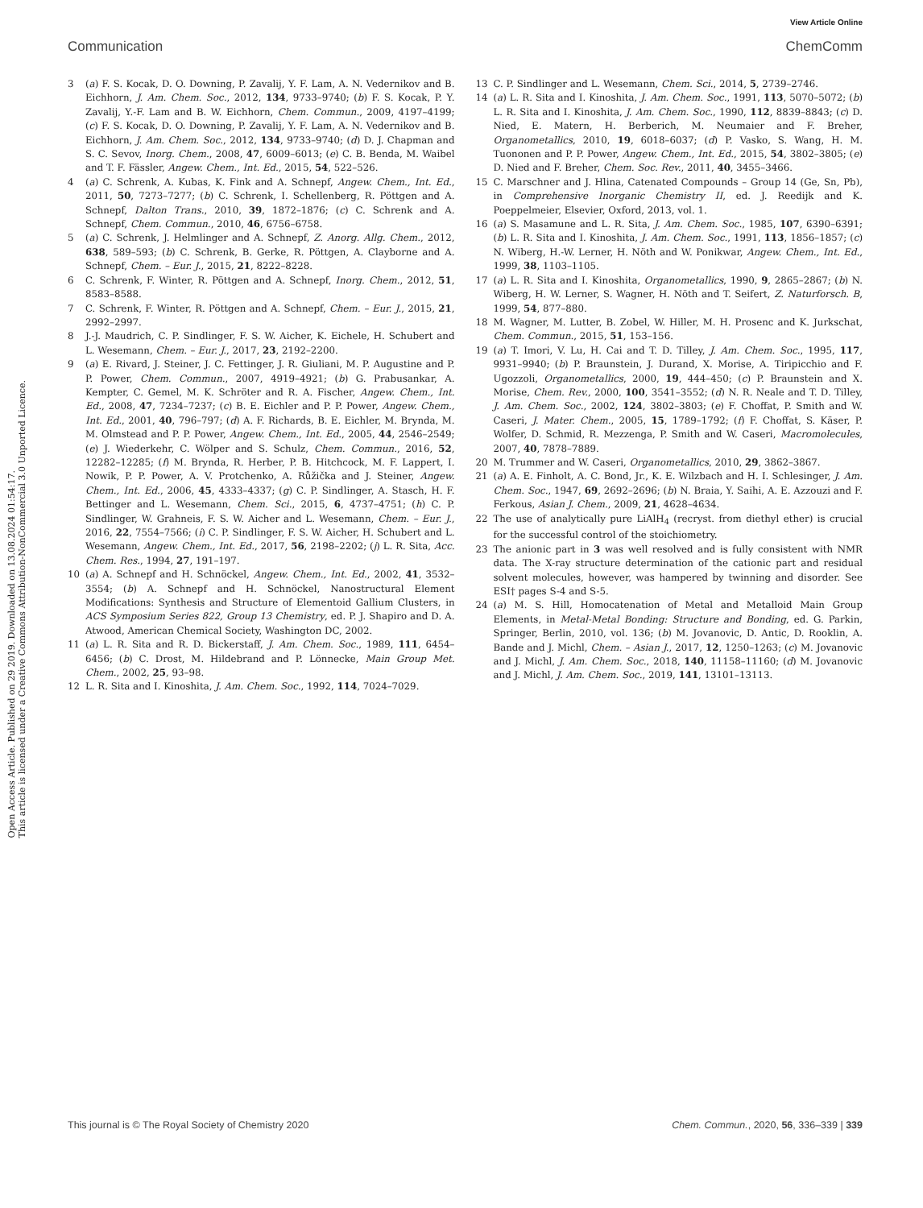View Article Online
Communication ChemComm
Open Access Article. Published on 29 2019. Downloaded on 13.08.2024 01:54:17.
This article is licensed under a Creative Commons Attribution-NonCommercial 3.0 Unported Licence.
3 (a) F. S. Kocak, D. O. Downing, P. Zavalij, Y. F. Lam, A. N. Vedernikov and B. Eichhorn, J. Am. Chem. Soc., 2012, 134, 9733–9740; (b) F. S. Kocak, P. Y. Zavalij, Y.-F. Lam and B. W. Eichhorn, Chem. Commun., 2009, 4197–4199; (c) F. S. Kocak, D. O. Downing, P. Zavalij, Y. F. Lam, A. N. Vedernikov and B. Eichhorn, J. Am. Chem. Soc., 2012, 134, 9733–9740; (d) D. J. Chapman and S. C. Sevov, Inorg. Chem., 2008, 47, 6009–6013; (e) C. B. Benda, M. Waibel and T. F. Fässler, Angew. Chem., Int. Ed., 2015, 54, 522–526.
4 (a) C. Schrenk, A. Kubas, K. Fink and A. Schnepf, Angew. Chem., Int. Ed., 2011, 50, 7273–7277; (b) C. Schrenk, I. Schellenberg, R. Pöttgen and A. Schnepf, Dalton Trans., 2010, 39, 1872–1876; (c) C. Schrenk and A. Schnepf, Chem. Commun., 2010, 46, 6756–6758.
5 (a) C. Schrenk, J. Helmlinger and A. Schnepf, Z. Anorg. Allg. Chem., 2012, 638, 589–593; (b) C. Schrenk, B. Gerke, R. Pöttgen, A. Clayborne and A. Schnepf, Chem. – Eur. J., 2015, 21, 8222–8228.
6 C. Schrenk, F. Winter, R. Pöttgen and A. Schnepf, Inorg. Chem., 2012, 51, 8583–8588.
7 C. Schrenk, F. Winter, R. Pöttgen and A. Schnepf, Chem. – Eur. J., 2015, 21, 2992–2997.
8 J.-J. Maudrich, C. P. Sindlinger, F. S. W. Aicher, K. Eichele, H. Schubert and L. Wesemann, Chem. – Eur. J., 2017, 23, 2192–2200.
9 (a) E. Rivard, J. Steiner, J. C. Fettinger, J. R. Giuliani, M. P. Augustine and P. P. Power, Chem. Commun., 2007, 4919–4921; (b) G. Prabusankar, A. Kempter, C. Gemel, M. K. Schröter and R. A. Fischer, Angew. Chem., Int. Ed., 2008, 47, 7234–7237; (c) B. E. Eichler and P. P. Power, Angew. Chem., Int. Ed., 2001, 40, 796–797; (d) A. F. Richards, B. E. Eichler, M. Brynda, M. M. Olmstead and P. P. Power, Angew. Chem., Int. Ed., 2005, 44, 2546–2549; (e) J. Wiederkehr, C. Wölper and S. Schulz, Chem. Commun., 2016, 52, 12282–12285; (f) M. Brynda, R. Herber, P. B. Hitchcock, M. F. Lappert, I. Nowik, P. P. Power, A. V. Protchenko, A. Růžička and J. Steiner, Angew. Chem., Int. Ed., 2006, 45, 4333–4337; (g) C. P. Sindlinger, A. Stasch, H. F. Bettinger and L. Wesemann, Chem. Sci., 2015, 6, 4737–4751; (h) C. P. Sindlinger, W. Grahneis, F. S. W. Aicher and L. Wesemann, Chem. – Eur. J., 2016, 22, 7554–7566; (i) C. P. Sindlinger, F. S. W. Aicher, H. Schubert and L. Wesemann, Angew. Chem., Int. Ed., 2017, 56, 2198–2202; (j) L. R. Sita, Acc. Chem. Res., 1994, 27, 191–197.
10 (a) A. Schnepf and H. Schnöckel, Angew. Chem., Int. Ed., 2002, 41, 3532–3554; (b) A. Schnepf and H. Schnöckel, Nanostructural Element Modifications: Synthesis and Structure of Elementoid Gallium Clusters, in ACS Symposium Series 822, Group 13 Chemistry, ed. P. J. Shapiro and D. A. Atwood, American Chemical Society, Washington DC, 2002.
11 (a) L. R. Sita and R. D. Bickerstaff, J. Am. Chem. Soc., 1989, 111, 6454–6456; (b) C. Drost, M. Hildebrand and P. Lönnecke, Main Group Met. Chem., 2002, 25, 93–98.
12 L. R. Sita and I. Kinoshita, J. Am. Chem. Soc., 1992, 114, 7024–7029.
13 C. P. Sindlinger and L. Wesemann, Chem. Sci., 2014, 5, 2739–2746.
14 (a) L. R. Sita and I. Kinoshita, J. Am. Chem. Soc., 1991, 113, 5070–5072; (b) L. R. Sita and I. Kinoshita, J. Am. Chem. Soc., 1990, 112, 8839–8843; (c) D. Nied, E. Matern, H. Berberich, M. Neumaier and F. Breher, Organometallics, 2010, 19, 6018–6037; (d) P. Vasko, S. Wang, H. M. Tuononen and P. P. Power, Angew. Chem., Int. Ed., 2015, 54, 3802–3805; (e) D. Nied and F. Breher, Chem. Soc. Rev., 2011, 40, 3455–3466.
15 C. Marschner and J. Hlina, Catenated Compounds – Group 14 (Ge, Sn, Pb), in Comprehensive Inorganic Chemistry II, ed. J. Reedijk and K. Poeppelmeier, Elsevier, Oxford, 2013, vol. 1.
16 (a) S. Masamune and L. R. Sita, J. Am. Chem. Soc., 1985, 107, 6390–6391; (b) L. R. Sita and I. Kinoshita, J. Am. Chem. Soc., 1991, 113, 1856–1857; (c) N. Wiberg, H.-W. Lerner, H. Nöth and W. Ponikwar, Angew. Chem., Int. Ed., 1999, 38, 1103–1105.
17 (a) L. R. Sita and I. Kinoshita, Organometallics, 1990, 9, 2865–2867; (b) N. Wiberg, H. W. Lerner, S. Wagner, H. Nöth and T. Seifert, Z. Naturforsch. B, 1999, 54, 877–880.
18 M. Wagner, M. Lutter, B. Zobel, W. Hiller, M. H. Prosenc and K. Jurkschat, Chem. Commun., 2015, 51, 153–156.
19 (a) T. Imori, V. Lu, H. Cai and T. D. Tilley, J. Am. Chem. Soc., 1995, 117, 9931–9940; (b) P. Braunstein, J. Durand, X. Morise, A. Tiripicchio and F. Ugozzoli, Organometallics, 2000, 19, 444–450; (c) P. Braunstein and X. Morise, Chem. Rev., 2000, 100, 3541–3552; (d) N. R. Neale and T. D. Tilley, J. Am. Chem. Soc., 2002, 124, 3802–3803; (e) F. Choffat, P. Smith and W. Caseri, J. Mater. Chem., 2005, 15, 1789–1792; (f) F. Choffat, S. Käser, P. Wolfer, D. Schmid, R. Mezzenga, P. Smith and W. Caseri, Macromolecules, 2007, 40, 7878–7889.
20 M. Trummer and W. Caseri, Organometallics, 2010, 29, 3862–3867.
21 (a) A. E. Finholt, A. C. Bond, Jr., K. E. Wilzbach and H. I. Schlesinger, J. Am. Chem. Soc., 1947, 69, 2692–2696; (b) N. Braia, Y. Saihi, A. E. Azzouzi and F. Ferkous, Asian J. Chem., 2009, 21, 4628–4634.
22 The use of analytically pure LiAlH<sub>4</sub> (recryst. from diethyl ether) is crucial for the successful control of the stoichiometry.
23 The anionic part in 3 was well resolved and is fully consistent with NMR data. The X-ray structure determination of the cationic part and residual solvent molecules, however, was hampered by twinning and disorder. See ESI† pages S-4 and S-5.
24 (a) M. S. Hill, Homocatenation of Metal and Metalloid Main Group Elements, in Metal-Metal Bonding: Structure and Bonding, ed. G. Parkin, Springer, Berlin, 2010, vol. 136; (b) M. Jovanovic, D. Antic, D. Rooklin, A. Bande and J. Michl, Chem. – Asian J., 2017, 12, 1250–1263; (c) M. Jovanovic and J. Michl, J. Am. Chem. Soc., 2018, 140, 11158–11160; (d) M. Jovanovic and J. Michl, J. Am. Chem. Soc., 2019, 141, 13101–13113.
This journal is © The Royal Society of Chemistry 2020 Chem. Commun., 2020, 56, 336–339 | 339